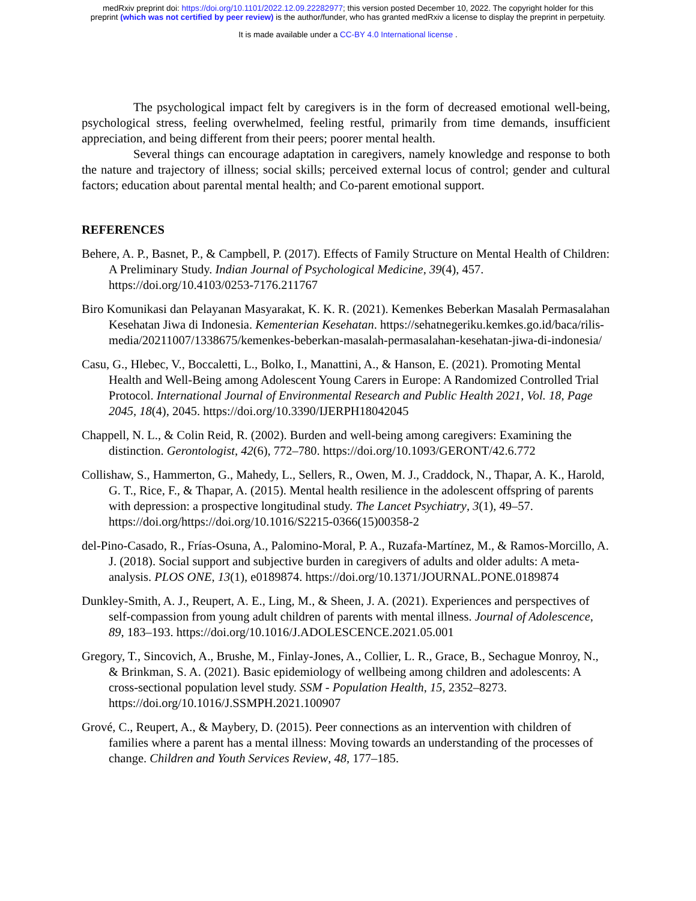medRxiv preprint doi: https://doi.org/10.1101/2022.12.09.22282977; this version posted December 10, 2022. The copyright holder for this
preprint (which was not certified by peer review) is the author/funder, who has granted medRxiv a license to display the preprint in perpetuity.
It is made available under a CC-BY 4.0 International license .
The psychological impact felt by caregivers is in the form of decreased emotional well-being, psychological stress, feeling overwhelmed, feeling restful, primarily from time demands, insufficient appreciation, and being different from their peers; poorer mental health.
Several things can encourage adaptation in caregivers, namely knowledge and response to both the nature and trajectory of illness; social skills; perceived external locus of control; gender and cultural factors; education about parental mental health; and Co-parent emotional support.
REFERENCES
Behere, A. P., Basnet, P., & Campbell, P. (2017). Effects of Family Structure on Mental Health of Children: A Preliminary Study. Indian Journal of Psychological Medicine, 39(4), 457. https://doi.org/10.4103/0253-7176.211767
Biro Komunikasi dan Pelayanan Masyarakat, K. K. R. (2021). Kemenkes Beberkan Masalah Permasalahan Kesehatan Jiwa di Indonesia. Kementerian Kesehatan. https://sehatnegeriku.kemkes.go.id/baca/rilis-media/20211007/1338675/kemenkes-beberkan-masalah-permasalahan-kesehatan-jiwa-di-indonesia/
Casu, G., Hlebec, V., Boccaletti, L., Bolko, I., Manattini, A., & Hanson, E. (2021). Promoting Mental Health and Well-Being among Adolescent Young Carers in Europe: A Randomized Controlled Trial Protocol. International Journal of Environmental Research and Public Health 2021, Vol. 18, Page 2045, 18(4), 2045. https://doi.org/10.3390/IJERPH18042045
Chappell, N. L., & Colin Reid, R. (2002). Burden and well-being among caregivers: Examining the distinction. Gerontologist, 42(6), 772–780. https://doi.org/10.1093/GERONT/42.6.772
Collishaw, S., Hammerton, G., Mahedy, L., Sellers, R., Owen, M. J., Craddock, N., Thapar, A. K., Harold, G. T., Rice, F., & Thapar, A. (2015). Mental health resilience in the adolescent offspring of parents with depression: a prospective longitudinal study. The Lancet Psychiatry, 3(1), 49–57. https://doi.org/https://doi.org/10.1016/S2215-0366(15)00358-2
del-Pino-Casado, R., Frías-Osuna, A., Palomino-Moral, P. A., Ruzafa-Martínez, M., & Ramos-Morcillo, A. J. (2018). Social support and subjective burden in caregivers of adults and older adults: A meta-analysis. PLOS ONE, 13(1), e0189874. https://doi.org/10.1371/JOURNAL.PONE.0189874
Dunkley-Smith, A. J., Reupert, A. E., Ling, M., & Sheen, J. A. (2021). Experiences and perspectives of self-compassion from young adult children of parents with mental illness. Journal of Adolescence, 89, 183–193. https://doi.org/10.1016/J.ADOLESCENCE.2021.05.001
Gregory, T., Sincovich, A., Brushe, M., Finlay-Jones, A., Collier, L. R., Grace, B., Sechague Monroy, N., & Brinkman, S. A. (2021). Basic epidemiology of wellbeing among children and adolescents: A cross-sectional population level study. SSM - Population Health, 15, 2352–8273. https://doi.org/10.1016/J.SSMPH.2021.100907
Grové, C., Reupert, A., & Maybery, D. (2015). Peer connections as an intervention with children of families where a parent has a mental illness: Moving towards an understanding of the processes of change. Children and Youth Services Review, 48, 177–185.